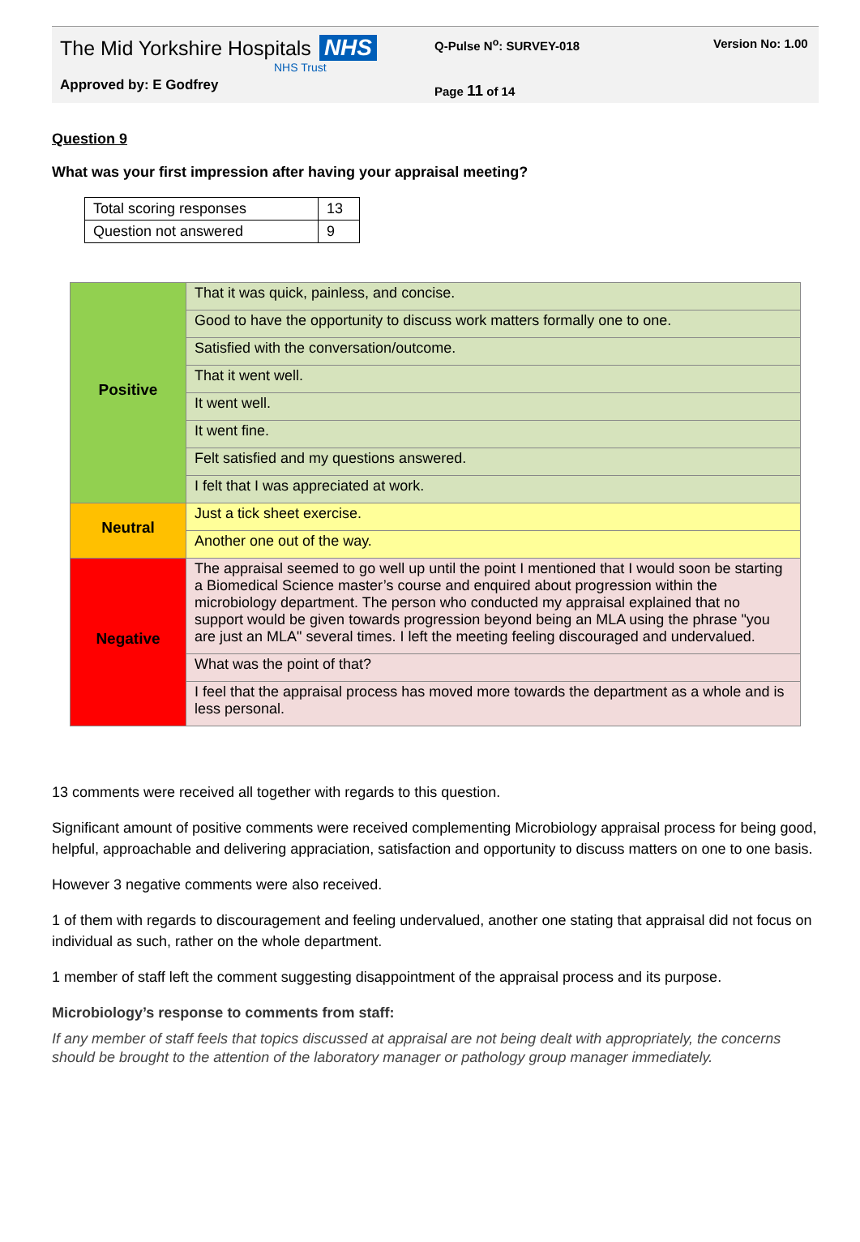The Mid Yorkshire Hospitals NHS
NHS Trust
Approved by: E Godfrey
Q-Pulse N<sup>o</sup>: SURVEY-018
Page 11 of 14
Version No: 1.00
Question 9
What was your first impression after having your appraisal meeting?
| Total scoring responses | 13 |
| Question not answered | 9 |
| Positive | That it was quick, painless, and concise. |
| | Good to have the opportunity to discuss work matters formally one to one. |
| | Satisfied with the conversation/outcome. |
| | That it went well. |
| | It went well. |
| | It went fine. |
| | Felt satisfied and my questions answered. |
| | I felt that I was appreciated at work. |
| Neutral | Just a tick sheet exercise. |
| | Another one out of the way. |
| Negative | The appraisal seemed to go well up until the point I mentioned that I would soon be starting a Biomedical Science master’s course and enquired about progression within the microbiology department. The person who conducted my appraisal explained that no support would be given towards progression beyond being an MLA using the phrase "you are just an MLA" several times. I left the meeting feeling discouraged and undervalued. |
| | What was the point of that? |
| | I feel that the appraisal process has moved more towards the department as a whole and is less personal. |
13 comments were received all together with regards to this question.
Significant amount of positive comments were received complementing Microbiology appraisal process for being good, helpful, approachable and delivering appraciation, satisfaction and opportunity to discuss matters on one to one basis.
However 3 negative comments were also received.
1 of them with regards to discouragement and feeling undervalued, another one stating that appraisal did not focus on individual as such, rather on the whole department.
1 member of staff left the comment suggesting disappointment of the appraisal process and its purpose.
Microbiology’s response to comments from staff:
If any member of staff feels that topics discussed at appraisal are not being dealt with appropriately, the concerns should be brought to the attention of the laboratory manager or pathology group manager immediately.